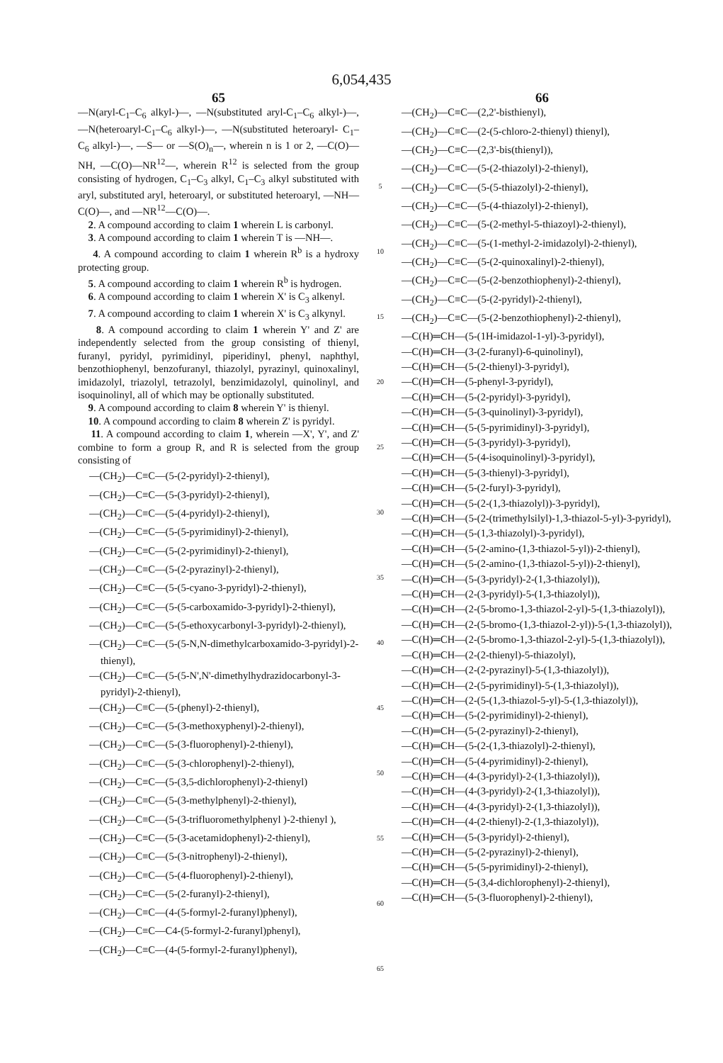6,054,435
65
—N(aryl-C<sub>1</sub>–C<sub>6</sub> alkyl-)—, —N(substituted aryl-C<sub>1</sub>–C<sub>6</sub> alkyl-)—, —N(heteroaryl-C<sub>1</sub>–C<sub>6</sub> alkyl-)—, —N(substituted heteroaryl- C<sub>1</sub>–C<sub>6</sub> alkyl-)—, —S— or —S(O)<sub>n</sub>—, wherein n is 1 or 2, —C(O)—NH, —C(O)—NR<sup>12</sup>—, wherein R<sup>12</sup> is selected from the group consisting of hydrogen, C<sub>1</sub>–C<sub>3</sub> alkyl, C<sub>1</sub>–C<sub>3</sub> alkyl substituted with aryl, substituted aryl, heteroaryl, or substituted heteroaryl, —NH—C(O)—, and —NR<sup>12</sup>—C(O)—.
2. A compound according to claim 1 wherein L is carbonyl.
3. A compound according to claim 1 wherein T is —NH—.
4. A compound according to claim 1 wherein R<sup>b</sup> is a hydroxy protecting group.
5. A compound according to claim 1 wherein R<sup>b</sup> is hydrogen.
6. A compound according to claim 1 wherein X' is C<sub>3</sub> alkenyl.
7. A compound according to claim 1 wherein X' is C<sub>3</sub> alkynyl.
8. A compound according to claim 1 wherein Y' and Z' are independently selected from the group consisting of thienyl, furanyl, pyridyl, pyrimidinyl, piperidinyl, phenyl, naphthyl, benzothiophenyl, benzofuranyl, thiazolyl, pyrazinyl, quinoxalinyl, imidazolyl, triazolyl, tetrazolyl, benzimidazolyl, quinolinyl, and isoquinolinyl, all of which may be optionally substituted.
9. A compound according to claim 8 wherein Y' is thienyl.
10. A compound according to claim 8 wherein Z' is pyridyl.
11. A compound according to claim 1, wherein —X', Y', and Z' combine to form a group R, and R is selected from the group consisting of
—(CH<sub>2</sub>)—C≡C—(5-(2-pyridyl)-2-thienyl),
—(CH<sub>2</sub>)—C≡C—(5-(3-pyridyl)-2-thienyl),
—(CH<sub>2</sub>)—C≡C—(5-(4-pyridyl)-2-thienyl),
—(CH<sub>2</sub>)—C≡C—(5-(5-pyrimidinyl)-2-thienyl),
—(CH<sub>2</sub>)—C≡C—(5-(2-pyrimidinyl)-2-thienyl),
—(CH<sub>2</sub>)—C≡C—(5-(2-pyrazinyl)-2-thienyl),
—(CH<sub>2</sub>)—C≡C—(5-(5-cyano-3-pyridyl)-2-thienyl),
—(CH<sub>2</sub>)—C≡C—(5-(5-carboxamido-3-pyridyl)-2-thienyl),
—(CH<sub>2</sub>)—C≡C—(5-(5-ethoxycarbonyl-3-pyridyl)-2-thienyl),
—(CH<sub>2</sub>)—C≡C—(5-(5-N,N-dimethylcarboxamido-3-pyridyl)-2-thienyl),
—(CH<sub>2</sub>)—C≡C—(5-(5-N',N'-dimethylhydrazidocarbonyl-3-pyridyl)-2-thienyl),
—(CH<sub>2</sub>)—C≡C—(5-(phenyl)-2-thienyl),
—(CH<sub>2</sub>)—C≡C—(5-(3-methoxyphenyl)-2-thienyl),
—(CH<sub>2</sub>)—C≡C—(5-(3-fluorophenyl)-2-thienyl),
—(CH<sub>2</sub>)—C≡C—(5-(3-chlorophenyl)-2-thienyl),
—(CH<sub>2</sub>)—C≡C—(5-(3,5-dichlorophenyl)-2-thienyl)
—(CH<sub>2</sub>)—C≡C—(5-(3-methylphenyl)-2-thienyl),
—(CH<sub>2</sub>)—C≡C—(5-(3-trifluoromethylphenyl )-2-thienyl ),
—(CH<sub>2</sub>)—C≡C—(5-(3-acetamidophenyl)-2-thienyl),
—(CH<sub>2</sub>)—C≡C—(5-(3-nitrophenyl)-2-thienyl),
—(CH<sub>2</sub>)—C≡C—(5-(4-fluorophenyl)-2-thienyl),
—(CH<sub>2</sub>)—C≡C—(5-(2-furanyl)-2-thienyl),
—(CH<sub>2</sub>)—C≡C—(4-(5-formyl-2-furanyl)phenyl),
—(CH<sub>2</sub>)—C≡C—C4-(5-formyl-2-furanyl)phenyl),
—(CH<sub>2</sub>)—C≡C—(4-(5-formyl-2-furanyl)phenyl),
5
10
15
20
25
30
35
40
45
50
55
60
65
66
—(CH<sub>2</sub>)—C≡C—(2,2'-bisthienyl),
—(CH<sub>2</sub>)—C≡C—(2-(5-chloro-2-thienyl) thienyl),
—(CH<sub>2</sub>)—C≡C—(2,3'-bis(thienyl)),
—(CH<sub>2</sub>)—C≡C—(5-(2-thiazolyl)-2-thienyl),
—(CH<sub>2</sub>)—C≡C—(5-(5-thiazolyl)-2-thienyl),
—(CH<sub>2</sub>)—C≡C—(5-(4-thiazolyl)-2-thienyl),
—(CH<sub>2</sub>)—C≡C—(5-(2-methyl-5-thiazoyl)-2-thienyl),
—(CH<sub>2</sub>)—C≡C—(5-(1-methyl-2-imidazolyl)-2-thienyl),
—(CH<sub>2</sub>)—C≡C—(5-(2-quinoxalinyl)-2-thienyl),
—(CH<sub>2</sub>)—C≡C—(5-(2-benzothiophenyl)-2-thienyl),
—(CH<sub>2</sub>)—C≡C—(5-(2-pyridyl)-2-thienyl),
—(CH<sub>2</sub>)—C≡C—(5-(2-benzothiophenyl)-2-thienyl),
—C(H)═CH—(5-(1H-imidazol-1-yl)-3-pyridyl),
—C(H)═CH—(3-(2-furanyl)-6-quinolinyl),
—C(H)═CH—(5-(2-thienyl)-3-pyridyl),
—C(H)═CH—(5-phenyl-3-pyridyl),
—C(H)═CH—(5-(2-pyridyl)-3-pyridyl),
—C(H)═CH—(5-(3-quinolinyl)-3-pyridyl),
—C(H)═CH—(5-(5-pyrimidinyl)-3-pyridyl),
—C(H)═CH—(5-(3-pyridyl)-3-pyridyl),
—C(H)═CH—(5-(4-isoquinolinyl)-3-pyridyl),
—C(H)═CH—(5-(3-thienyl)-3-pyridyl),
—C(H)═CH—(5-(2-furyl)-3-pyridyl),
—C(H)═CH—(5-(2-(1,3-thiazolyl))-3-pyridyl),
—C(H)═CH—(5-(2-(trimethylsilyl)-1,3-thiazol-5-yl)-3-pyridyl),
—C(H)═CH—(5-(1,3-thiazolyl)-3-pyridyl),
—C(H)═CH—(5-(2-amino-(1,3-thiazol-5-yl))-2-thienyl),
—C(H)═CH—(5-(2-amino-(1,3-thiazol-5-yl))-2-thienyl),
—C(H)═CH—(5-(3-pyridyl)-2-(1,3-thiazolyl)),
—C(H)═CH—(2-(3-pyridyl)-5-(1,3-thiazolyl)),
—C(H)═CH—(2-(5-bromo-1,3-thiazol-2-yl)-5-(1,3-thiazolyl)),
—C(H)═CH—(2-(5-bromo-(1,3-thiazol-2-yl))-5-(1,3-thiazolyl)),
—C(H)═CH—(2-(5-bromo-1,3-thiazol-2-yl)-5-(1,3-thiazolyl)),
—C(H)═CH—(2-(2-thienyl)-5-thiazolyl),
—C(H)═CH—(2-(2-pyrazinyl)-5-(1,3-thiazolyl)),
—C(H)═CH—(2-(5-pyrimidinyl)-5-(1,3-thiazolyl)),
—C(H)═CH—(2-(5-(1,3-thiazol-5-yl)-5-(1,3-thiazolyl)),
—C(H)═CH—(5-(2-pyrimidinyl)-2-thienyl),
—C(H)═CH—(5-(2-pyrazinyl)-2-thienyl),
—C(H)═CH—(5-(2-(1,3-thiazolyl)-2-thienyl),
—C(H)═CH—(5-(4-pyrimidinyl)-2-thienyl),
—C(H)═CH—(4-(3-pyridyl)-2-(1,3-thiazolyl)),
—C(H)═CH—(4-(3-pyridyl)-2-(1,3-thiazolyl)),
—C(H)═CH—(4-(3-pyridyl)-2-(1,3-thiazolyl)),
—C(H)═CH—(4-(2-thienyl)-2-(1,3-thiazolyl)),
—C(H)═CH—(5-(3-pyridyl)-2-thienyl),
—C(H)═CH—(5-(2-pyrazinyl)-2-thienyl),
—C(H)═CH—(5-(5-pyrimidinyl)-2-thienyl),
—C(H)═CH—(5-(3,4-dichlorophenyl)-2-thienyl),
—C(H)═CH—(5-(3-fluorophenyl)-2-thienyl),